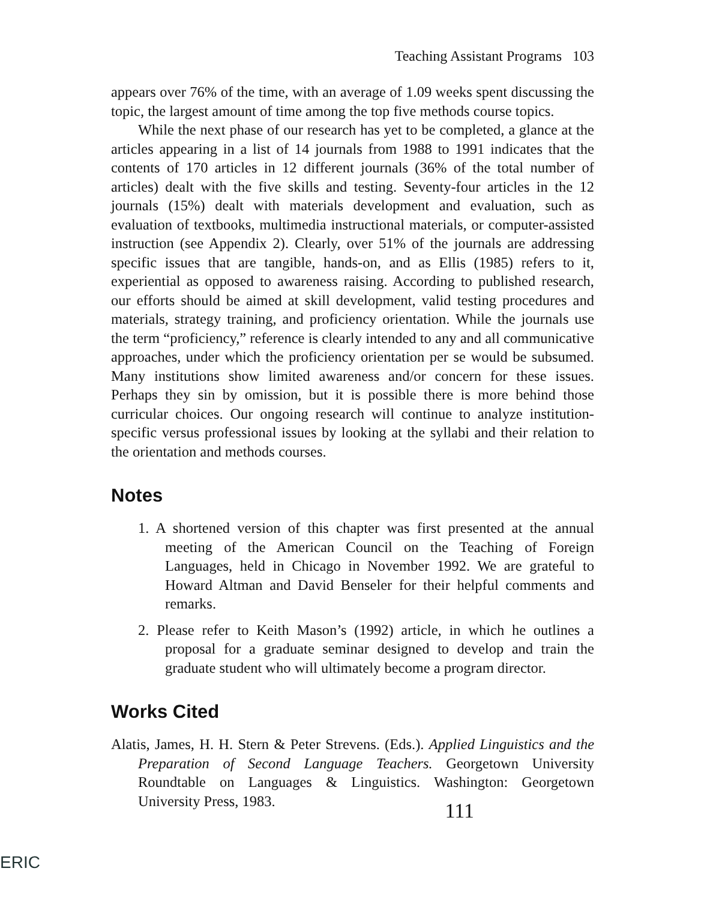Teaching Assistant Programs 103
appears over 76% of the time, with an average of 1.09 weeks spent discussing the topic, the largest amount of time among the top five methods course topics.
While the next phase of our research has yet to be completed, a glance at the articles appearing in a list of 14 journals from 1988 to 1991 indicates that the contents of 170 articles in 12 different journals (36% of the total number of articles) dealt with the five skills and testing. Seventy-four articles in the 12 journals (15%) dealt with materials development and evaluation, such as evaluation of textbooks, multimedia instructional materials, or computer-assisted instruction (see Appendix 2). Clearly, over 51% of the journals are addressing specific issues that are tangible, hands-on, and as Ellis (1985) refers to it, experiential as opposed to awareness raising. According to published research, our efforts should be aimed at skill development, valid testing procedures and materials, strategy training, and proficiency orientation. While the journals use the term “proficiency,” reference is clearly intended to any and all communicative approaches, under which the proficiency orientation per se would be subsumed. Many institutions show limited awareness and/or concern for these issues. Perhaps they sin by omission, but it is possible there is more behind those curricular choices. Our ongoing research will continue to analyze institution-specific versus professional issues by looking at the syllabi and their relation to the orientation and methods courses.
Notes
1. A shortened version of this chapter was first presented at the annual meeting of the American Council on the Teaching of Foreign Languages, held in Chicago in November 1992. We are grateful to Howard Altman and David Benseler for their helpful comments and remarks.
2. Please refer to Keith Mason’s (1992) article, in which he outlines a proposal for a graduate seminar designed to develop and train the graduate student who will ultimately become a program director.
Works Cited
Alatis, James, H. H. Stern & Peter Strevens. (Eds.). Applied Linguistics and the Preparation of Second Language Teachers. Georgetown University Roundtable on Languages & Linguistics. Washington: Georgetown University Press, 1983.
111
ERIC